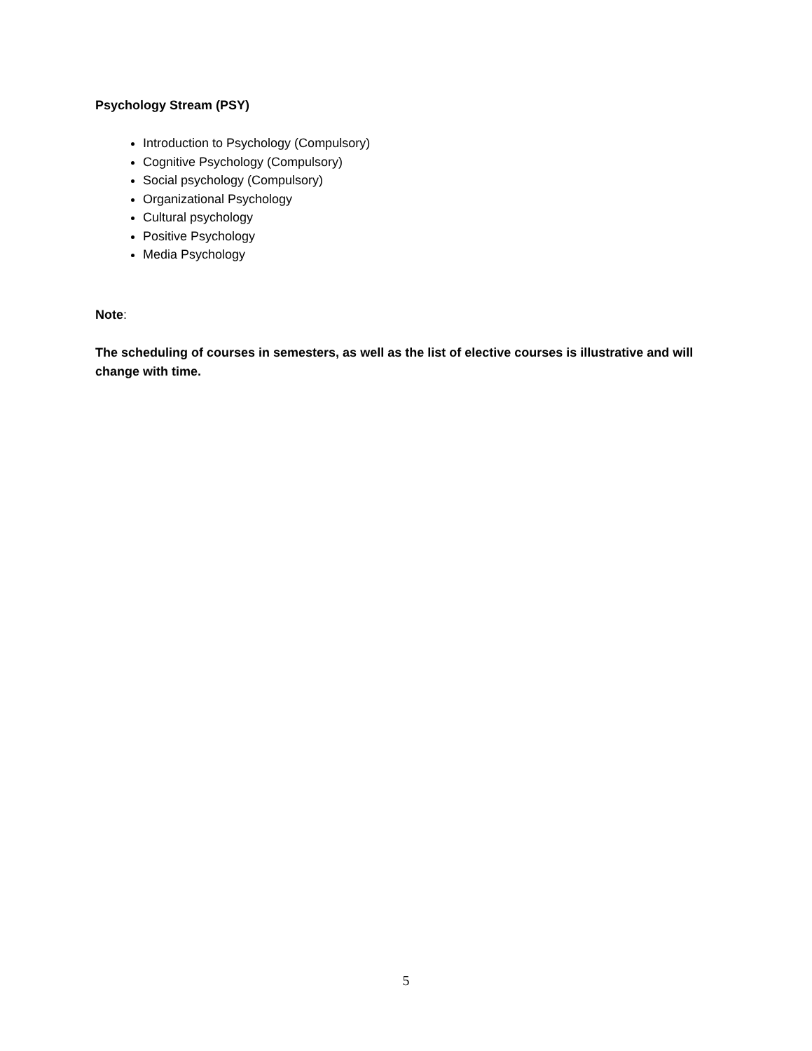Psychology Stream (PSY)
Introduction to Psychology (Compulsory)
Cognitive Psychology (Compulsory)
Social psychology (Compulsory)
Organizational Psychology
Cultural psychology
Positive Psychology
Media Psychology
Note:
The scheduling of courses in semesters, as well as the list of elective courses is illustrative and will change with time.
5